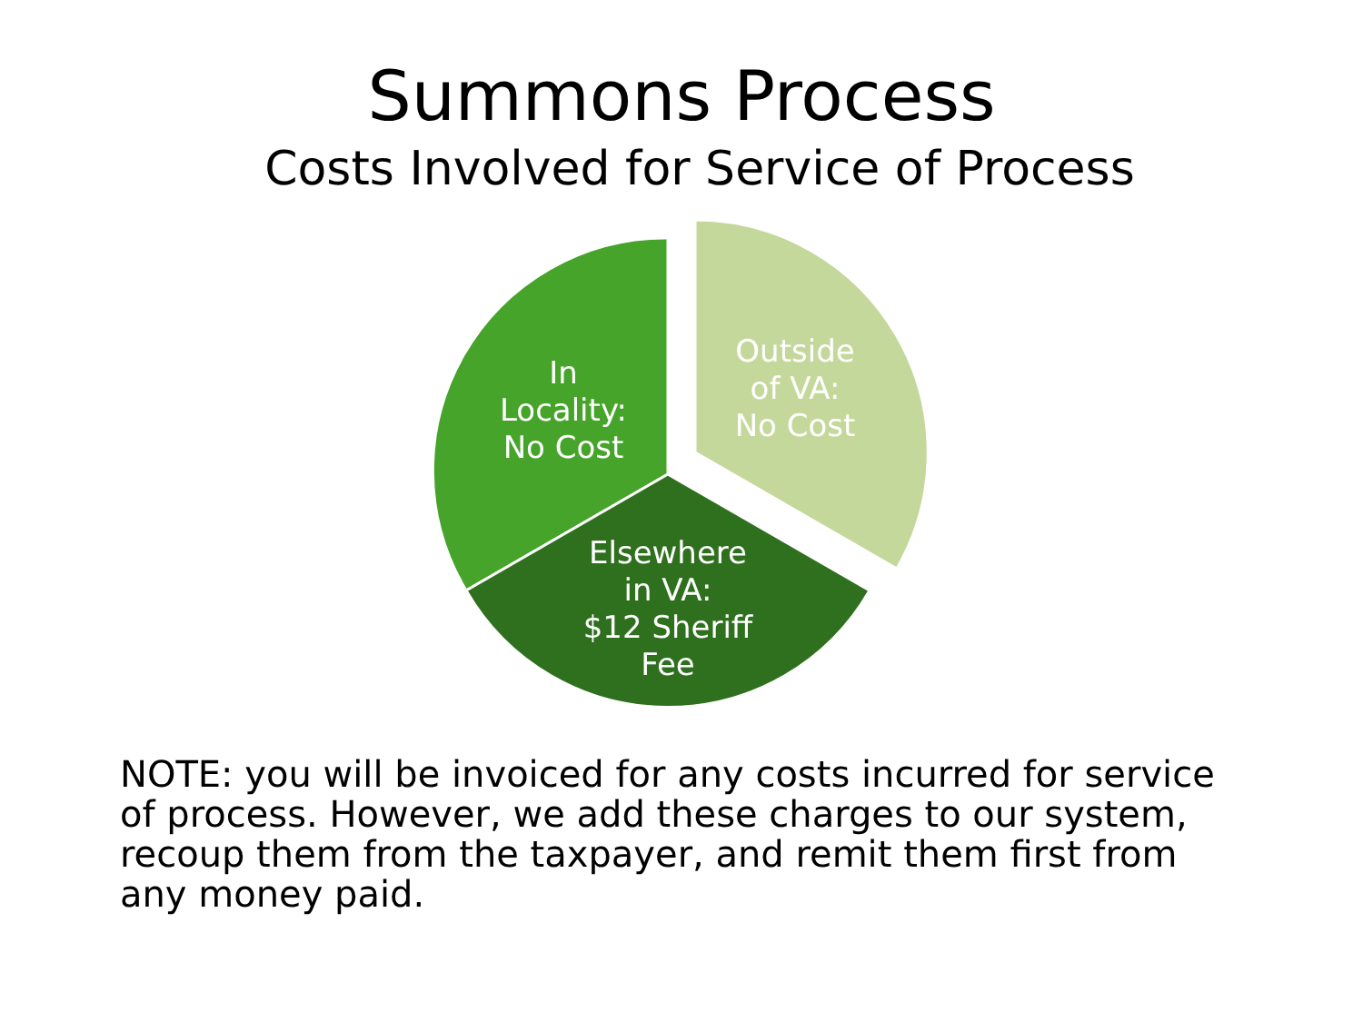Summons Process
Costs Involved for Service of Process
In
Locality:
No Cost
Outside
of VA:
No Cost
Elsewhere
in VA:
$12 Sheriff
Fee
NOTE: you will be invoiced for any costs incurred for service of process. However, we add these charges to our system, recoup them from the taxpayer, and remit them first from any money paid.